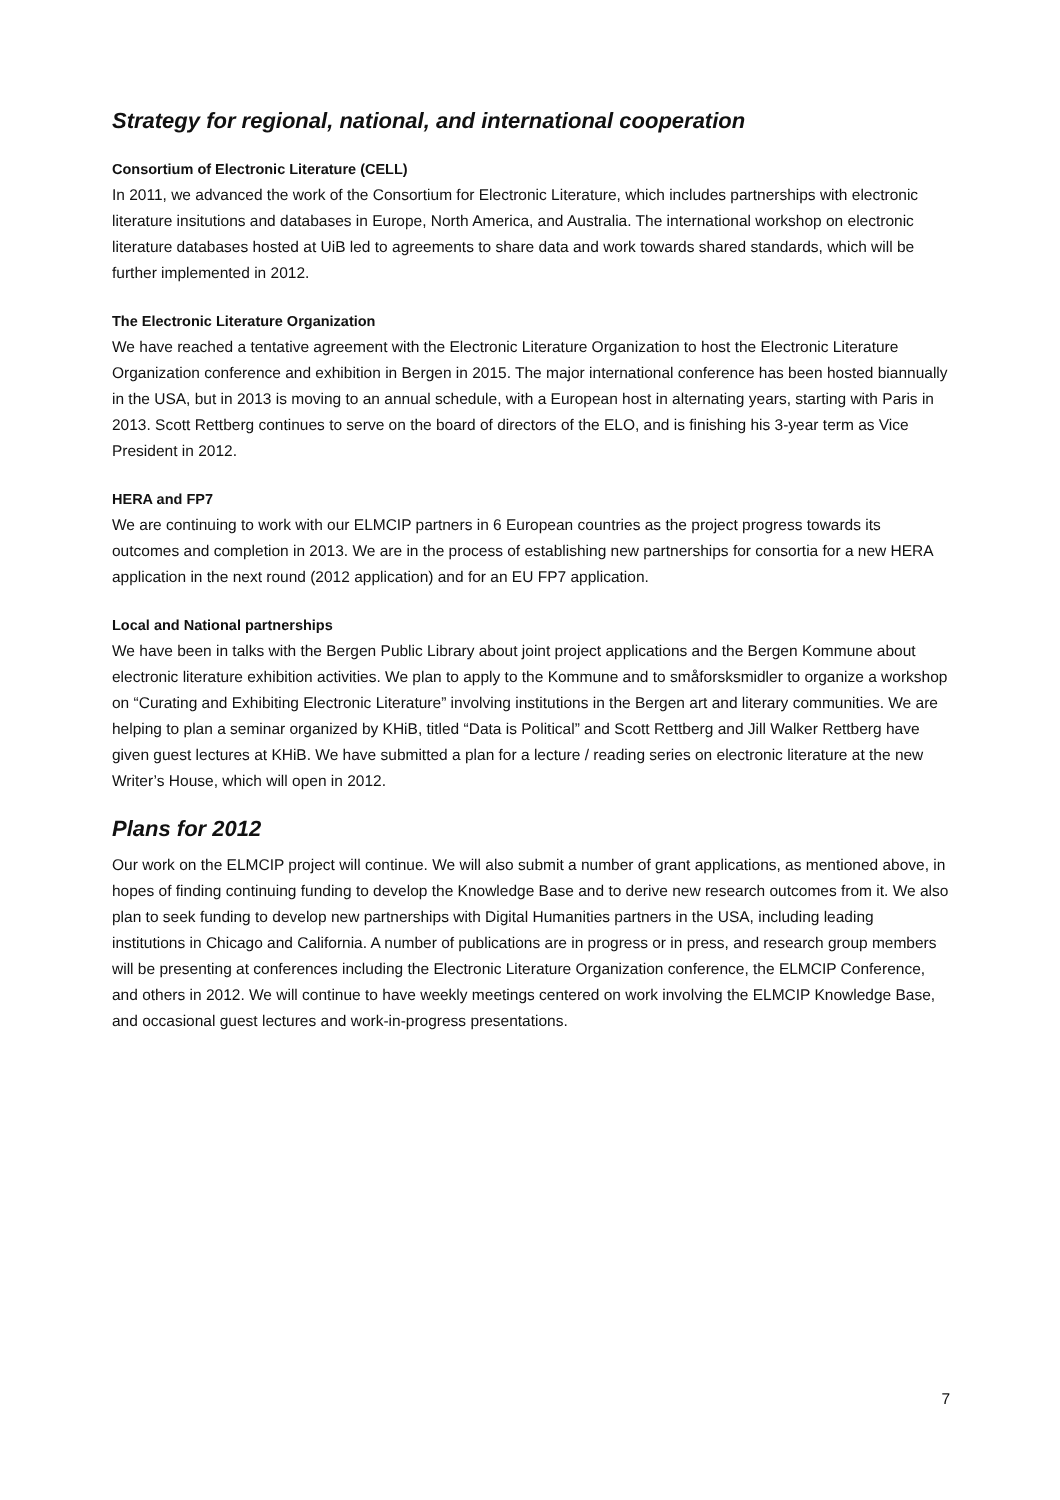Strategy for regional, national, and international cooperation
Consortium of Electronic Literature (CELL)
In 2011, we advanced the work of the Consortium for Electronic Literature, which includes partnerships with electronic literature insitutions and databases in Europe, North America, and Australia. The international workshop on electronic literature databases hosted at UiB led to agreements to share data and work towards shared standards, which will be further implemented in 2012.
The Electronic Literature Organization
We have reached a tentative agreement with the Electronic Literature Organization to host the Electronic Literature Organization conference and exhibition in Bergen in 2015. The major international conference has been hosted biannually in the USA, but in 2013 is moving to an annual schedule, with a European host in alternating years, starting with Paris in 2013. Scott Rettberg continues to serve on the board of directors of the ELO, and is finishing his 3-year term as Vice President in 2012.
HERA and FP7
We are continuing to work with our ELMCIP partners in 6 European countries as the project progress towards its outcomes and completion in 2013. We are in the process of establishing new partnerships for consortia for a new HERA application in the next round (2012 application) and for an EU FP7 application.
Local and National partnerships
We have been in talks with the Bergen Public Library about joint project applications and the Bergen Kommune about electronic literature exhibition activities. We plan to apply to the Kommune and to småforsksmidler to organize a workshop on “Curating and Exhibiting Electronic Literature” involving institutions in the Bergen art and literary communities. We are helping to plan a seminar organized by KHiB, titled “Data is Political” and Scott Rettberg and Jill Walker Rettberg have given guest lectures at KHiB. We have submitted a plan for a lecture / reading series on electronic literature at the new Writer’s House, which will open in 2012.
Plans for 2012
Our work on the ELMCIP project will continue. We will also submit a number of grant applications, as mentioned above, in hopes of finding continuing funding to develop the Knowledge Base and to derive new research outcomes from it. We also plan to seek funding to develop new partnerships with Digital Humanities partners in the USA, including leading institutions in Chicago and California. A number of publications are in progress or in press, and research group members will be presenting at conferences including the Electronic Literature Organization conference, the ELMCIP Conference, and others in 2012. We will continue to have weekly meetings centered on work involving the ELMCIP Knowledge Base, and occasional guest lectures and work-in-progress presentations.
7